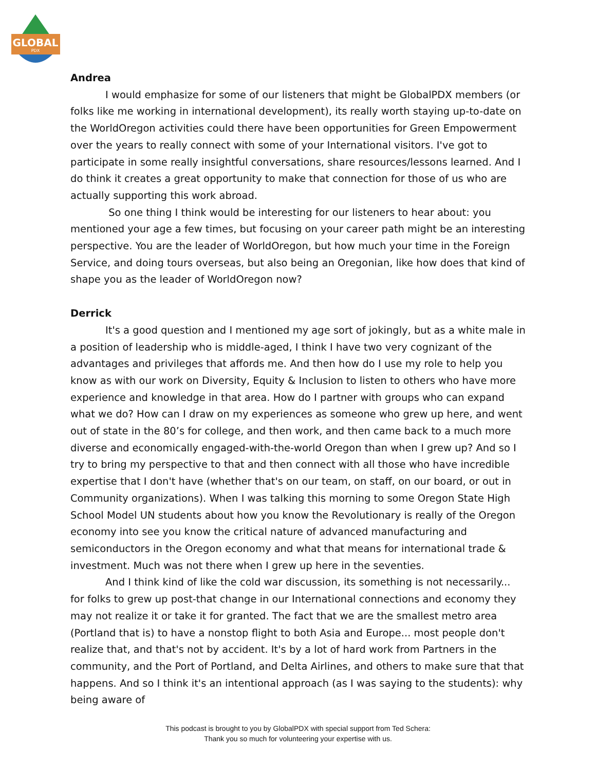GLOBAL
PDX
Andrea
I would emphasize for some of our listeners that might be GlobalPDX members (or folks like me working in international development), its really worth staying up-to-date on the WorldOregon activities could there have been opportunities for Green Empowerment over the years to really connect with some of your International visitors. I've got to participate in some really insightful conversations, share resources/lessons learned. And I do think it creates a great opportunity to make that connection for those of us who are actually supporting this work abroad.
So one thing I think would be interesting for our listeners to hear about: you mentioned your age a few times, but focusing on your career path might be an interesting perspective. You are the leader of WorldOregon, but how much your time in the Foreign Service, and doing tours overseas, but also being an Oregonian, like how does that kind of shape you as the leader of WorldOregon now?
Derrick
It's a good question and I mentioned my age sort of jokingly, but as a white male in a position of leadership who is middle-aged, I think I have two very cognizant of the advantages and privileges that affords me. And then how do I use my role to help you know as with our work on Diversity, Equity & Inclusion to listen to others who have more experience and knowledge in that area. How do I partner with groups who can expand what we do? How can I draw on my experiences as someone who grew up here, and went out of state in the 80’s for college, and then work, and then came back to a much more diverse and economically engaged-with-the-world Oregon than when I grew up? And so I try to bring my perspective to that and then connect with all those who have incredible expertise that I don't have (whether that's on our team, on staff, on our board, or out in Community organizations). When I was talking this morning to some Oregon State High School Model UN students about how you know the Revolutionary is really of the Oregon economy into see you know the critical nature of advanced manufacturing and semiconductors in the Oregon economy and what that means for international trade & investment. Much was not there when I grew up here in the seventies.
And I think kind of like the cold war discussion, its something is not necessarily... for folks to grew up post-that change in our International connections and economy they may not realize it or take it for granted. The fact that we are the smallest metro area (Portland that is) to have a nonstop flight to both Asia and Europe... most people don't realize that, and that's not by accident. It's by a lot of hard work from Partners in the community, and the Port of Portland, and Delta Airlines, and others to make sure that that happens. And so I think it's an intentional approach (as I was saying to the students): why being aware of
This podcast is brought to you by GlobalPDX with special support from Ted Schera:
Thank you so much for volunteering your expertise with us.